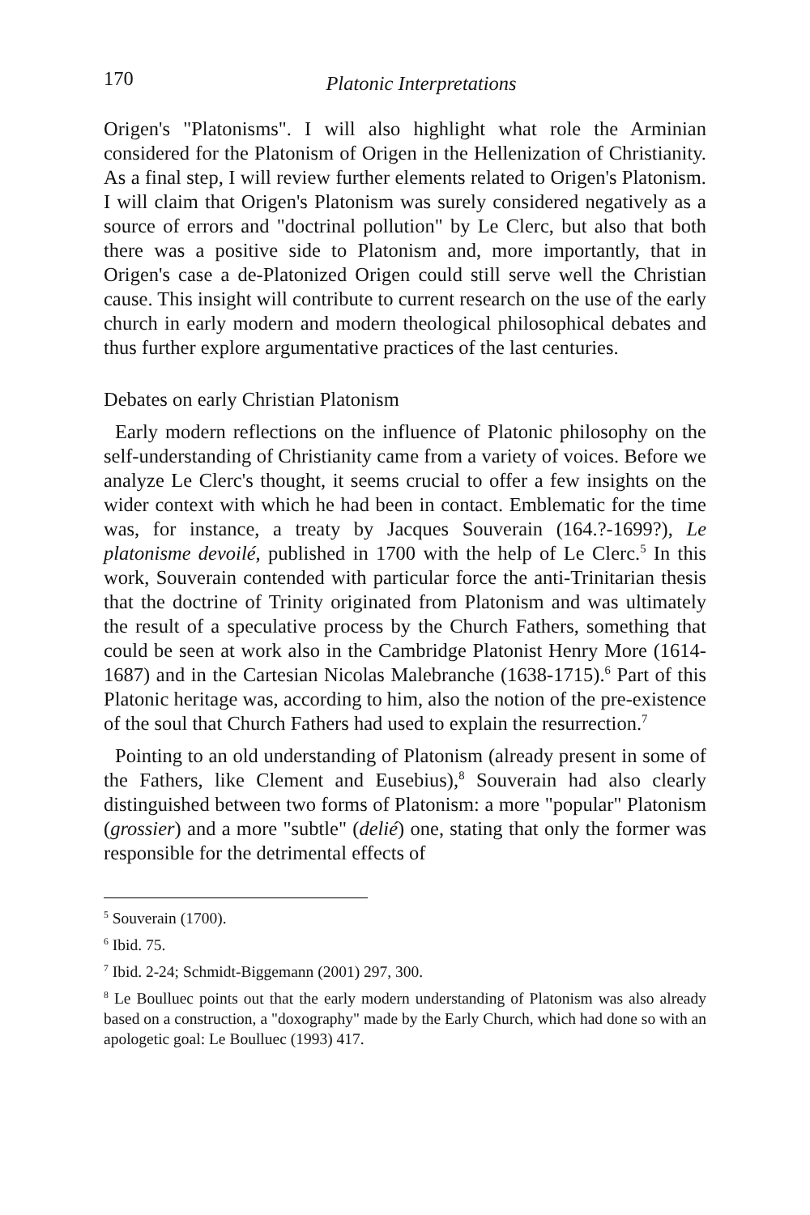170
Platonic Interpretations
Origen's "Platonisms". I will also highlight what role the Arminian considered for the Platonism of Origen in the Hellenization of Christianity. As a final step, I will review further elements related to Origen's Platonism. I will claim that Origen's Platonism was surely considered negatively as a source of errors and "doctrinal pollution" by Le Clerc, but also that both there was a positive side to Platonism and, more importantly, that in Origen's case a de-Platonized Origen could still serve well the Christian cause. This insight will contribute to current research on the use of the early church in early modern and modern theological philosophical debates and thus further explore argumentative practices of the last centuries.
Debates on early Christian Platonism
Early modern reflections on the influence of Platonic philosophy on the self-understanding of Christianity came from a variety of voices. Before we analyze Le Clerc's thought, it seems crucial to offer a few insights on the wider context with which he had been in contact. Emblematic for the time was, for instance, a treaty by Jacques Souverain (164.?-1699?), Le platonisme devoilé, published in 1700 with the help of Le Clerc.<sup>5</sup> In this work, Souverain contended with particular force the anti-Trinitarian thesis that the doctrine of Trinity originated from Platonism and was ultimately the result of a speculative process by the Church Fathers, something that could be seen at work also in the Cambridge Platonist Henry More (1614-1687) and in the Cartesian Nicolas Malebranche (1638-1715).<sup>6</sup> Part of this Platonic heritage was, according to him, also the notion of the pre-existence of the soul that Church Fathers had used to explain the resurrection.<sup>7</sup>
Pointing to an old understanding of Platonism (already present in some of the Fathers, like Clement and Eusebius),<sup>8</sup> Souverain had also clearly distinguished between two forms of Platonism: a more "popular" Platonism (grossier) and a more "subtle" (delié) one, stating that only the former was responsible for the detrimental effects of
<sup>5</sup> Souverain (1700).
<sup>6</sup> Ibid. 75.
<sup>7</sup> Ibid. 2-24; Schmidt-Biggemann (2001) 297, 300.
<sup>8</sup> Le Boulluec points out that the early modern understanding of Platonism was also already based on a construction, a "doxography" made by the Early Church, which had done so with an apologetic goal: Le Boulluec (1993) 417.